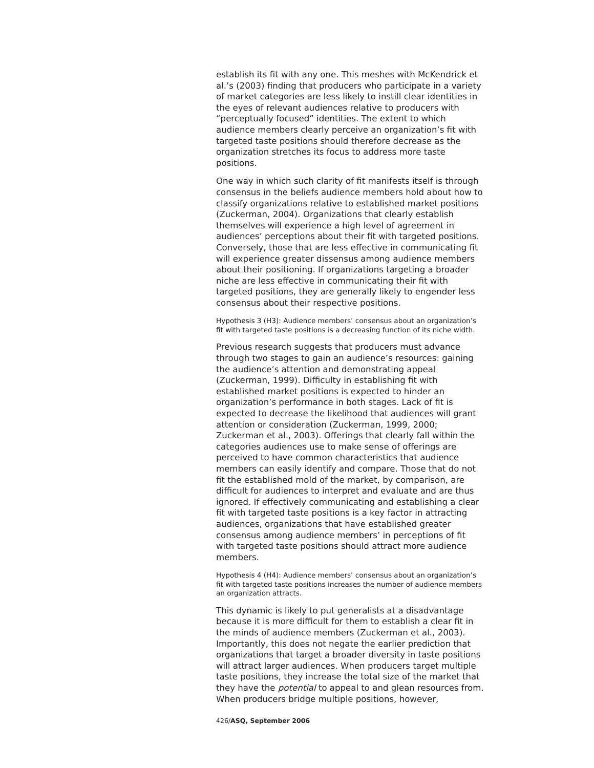establish its fit with any one. This meshes with McKendrick et al.’s (2003) finding that producers who participate in a variety of market categories are less likely to instill clear identities in the eyes of relevant audiences relative to producers with “perceptually focused” identities. The extent to which audience members clearly perceive an organization’s fit with targeted taste positions should therefore decrease as the organization stretches its focus to address more taste positions.
One way in which such clarity of fit manifests itself is through consensus in the beliefs audience members hold about how to classify organizations relative to established market positions (Zuckerman, 2004). Organizations that clearly establish themselves will experience a high level of agreement in audiences’ perceptions about their fit with targeted positions. Conversely, those that are less effective in communicating fit will experience greater dissensus among audience members about their positioning. If organizations targeting a broader niche are less effective in communicating their fit with targeted positions, they are generally likely to engender less consensus about their respective positions.
Hypothesis 3 (H3): Audience members’ consensus about an organization’s fit with targeted taste positions is a decreasing function of its niche width.
Previous research suggests that producers must advance through two stages to gain an audience’s resources: gaining the audience’s attention and demonstrating appeal (Zuckerman, 1999). Difficulty in establishing fit with established market positions is expected to hinder an organization’s performance in both stages. Lack of fit is expected to decrease the likelihood that audiences will grant attention or consideration (Zuckerman, 1999, 2000; Zuckerman et al., 2003). Offerings that clearly fall within the categories audiences use to make sense of offerings are perceived to have common characteristics that audience members can easily identify and compare. Those that do not fit the established mold of the market, by comparison, are difficult for audiences to interpret and evaluate and are thus ignored. If effectively communicating and establishing a clear fit with targeted taste positions is a key factor in attracting audiences, organizations that have established greater consensus among audience members’ in perceptions of fit with targeted taste positions should attract more audience members.
Hypothesis 4 (H4): Audience members’ consensus about an organization’s fit with targeted taste positions increases the number of audience members an organization attracts.
This dynamic is likely to put generalists at a disadvantage because it is more difficult for them to establish a clear fit in the minds of audience members (Zuckerman et al., 2003). Importantly, this does not negate the earlier prediction that organizations that target a broader diversity in taste positions will attract larger audiences. When producers target multiple taste positions, they increase the total size of the market that they have the potential to appeal to and glean resources from. When producers bridge multiple positions, however,
426/ASQ, September 2006